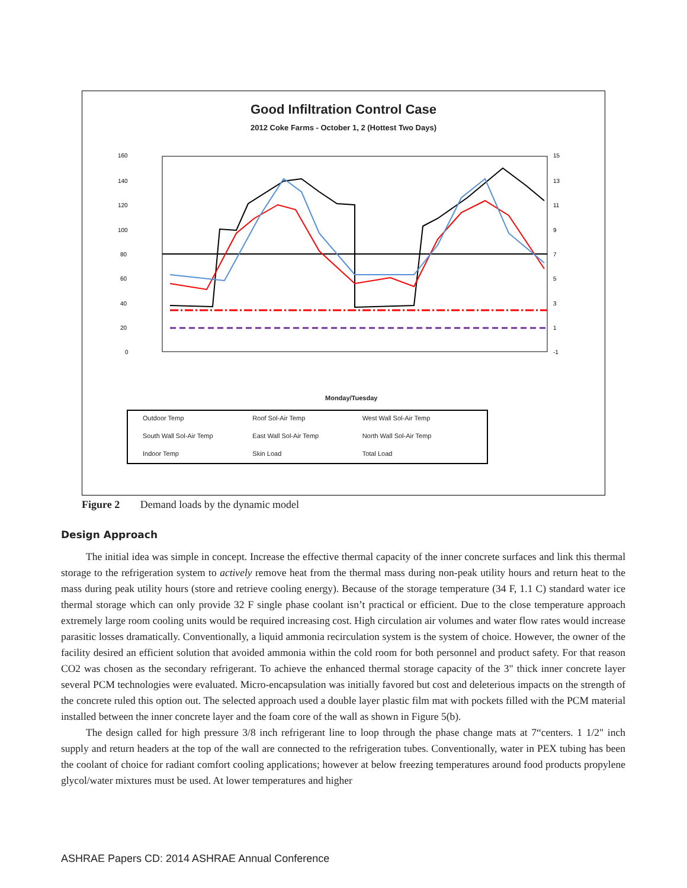Good Infiltration Control Case
2012 Coke Farms - October 1, 2 (Hottest Two Days)
160
140
120
100
80
60
40
20
0
15
13
11
9
7
5
3
1
-1
Monday/Tuesday
Outdoor Temp Roof Sol-Air Temp West Wall Sol-Air Temp South Wall Sol-Air Temp East Wall Sol-Air Temp North Wall Sol-Air Temp Indoor Temp Skin Load Total Load
Figure 2 Demand loads by the dynamic model
Design Approach
The initial idea was simple in concept. Increase the effective thermal capacity of the inner concrete surfaces and link this thermal storage to the refrigeration system to actively remove heat from the thermal mass during non-peak utility hours and return heat to the mass during peak utility hours (store and retrieve cooling energy). Because of the storage temperature (34 F, 1.1 C) standard water ice thermal storage which can only provide 32 F single phase coolant isn’t practical or efficient. Due to the close temperature approach extremely large room cooling units would be required increasing cost. High circulation air volumes and water flow rates would increase parasitic losses dramatically. Conventionally, a liquid ammonia recirculation system is the system of choice. However, the owner of the facility desired an efficient solution that avoided ammonia within the cold room for both personnel and product safety. For that reason CO2 was chosen as the secondary refrigerant. To achieve the enhanced thermal storage capacity of the 3" thick inner concrete layer several PCM technologies were evaluated. Micro-encapsulation was initially favored but cost and deleterious impacts on the strength of the concrete ruled this option out. The selected approach used a double layer plastic film mat with pockets filled with the PCM material installed between the inner concrete layer and the foam core of the wall as shown in Figure 5(b).
The design called for high pressure 3/8 inch refrigerant line to loop through the phase change mats at 7“centers. 1 1/2" inch supply and return headers at the top of the wall are connected to the refrigeration tubes. Conventionally, water in PEX tubing has been the coolant of choice for radiant comfort cooling applications; however at below freezing temperatures around food products propylene glycol/water mixtures must be used. At lower temperatures and higher
ASHRAE Papers CD: 2014 ASHRAE Annual Conference